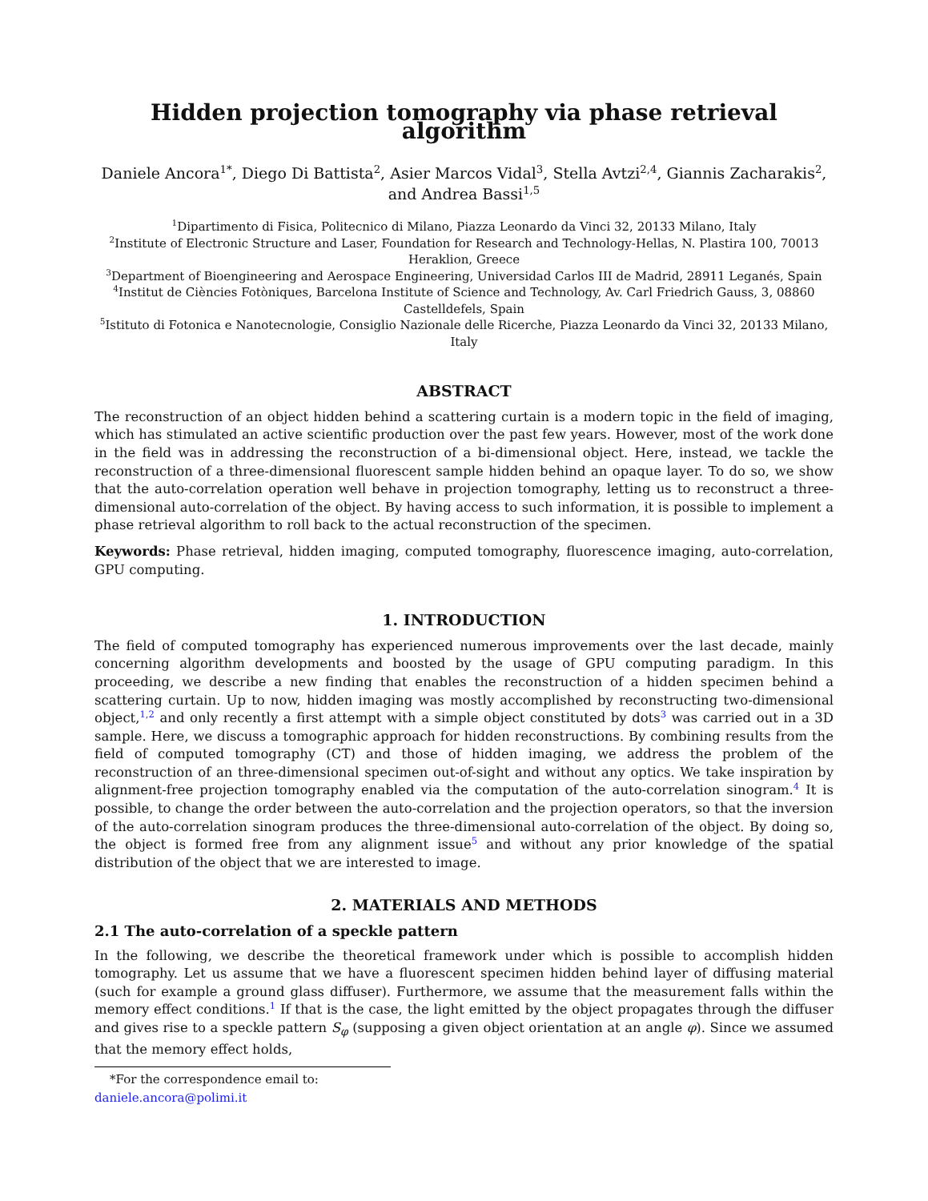Hidden projection tomography via phase retrieval algorithm
Daniele Ancora<sup>1*</sup>, Diego Di Battista<sup>2</sup>, Asier Marcos Vidal<sup>3</sup>, Stella Avtzi<sup>2,4</sup>, Giannis Zacharakis<sup>2</sup>, and Andrea Bassi<sup>1,5</sup>
<sup>1</sup> Dipartimento di Fisica, Politecnico di Milano, Piazza Leonardo da Vinci 32, 20133 Milano, Italy
<sup>2</sup> Institute of Electronic Structure and Laser, Foundation for Research and Technology-Hellas, N. Plastira 100, 70013 Heraklion, Greece
<sup>3</sup> Department of Bioengineering and Aerospace Engineering, Universidad Carlos III de Madrid, 28911 Leganés, Spain
<sup>4</sup> Institut de Ciències Fotòniques, Barcelona Institute of Science and Technology, Av. Carl Friedrich Gauss, 3, 08860 Castelldefels, Spain
<sup>5</sup> Istituto di Fotonica e Nanotecnologie, Consiglio Nazionale delle Ricerche, Piazza Leonardo da Vinci 32, 20133 Milano, Italy
ABSTRACT
The reconstruction of an object hidden behind a scattering curtain is a modern topic in the field of imaging, which has stimulated an active scientific production over the past few years. However, most of the work done in the field was in addressing the reconstruction of a bi-dimensional object. Here, instead, we tackle the reconstruction of a three-dimensional fluorescent sample hidden behind an opaque layer. To do so, we show that the auto-correlation operation well behave in projection tomography, letting us to reconstruct a three-dimensional auto-correlation of the object. By having access to such information, it is possible to implement a phase retrieval algorithm to roll back to the actual reconstruction of the specimen.
Keywords: Phase retrieval, hidden imaging, computed tomography, fluorescence imaging, auto-correlation, GPU computing.
1. INTRODUCTION
The field of computed tomography has experienced numerous improvements over the last decade, mainly concerning algorithm developments and boosted by the usage of GPU computing paradigm. In this proceeding, we describe a new finding that enables the reconstruction of a hidden specimen behind a scattering curtain. Up to now, hidden imaging was mostly accomplished by reconstructing two-dimensional object,<sup>1,2</sup> and only recently a first attempt with a simple object constituted by dots<sup>3</sup> was carried out in a 3D sample. Here, we discuss a tomographic approach for hidden reconstructions. By combining results from the field of computed tomography (CT) and those of hidden imaging, we address the problem of the reconstruction of an three-dimensional specimen out-of-sight and without any optics. We take inspiration by alignment-free projection tomography enabled via the computation of the auto-correlation sinogram.<sup>4</sup> It is possible, to change the order between the auto-correlation and the projection operators, so that the inversion of the auto-correlation sinogram produces the three-dimensional auto-correlation of the object. By doing so, the object is formed free from any alignment issue<sup>5</sup> and without any prior knowledge of the spatial distribution of the object that we are interested to image.
2. MATERIALS AND METHODS
2.1 The auto-correlation of a speckle pattern
In the following, we describe the theoretical framework under which is possible to accomplish hidden tomography. Let us assume that we have a fluorescent specimen hidden behind layer of diffusing material (such for example a ground glass diffuser). Furthermore, we assume that the measurement falls within the memory effect conditions.<sup>1</sup> If that is the case, the light emitted by the object propagates through the diffuser and gives rise to a speckle pattern S<sub>φ</sub> (supposing a given object orientation at an angle φ). Since we assumed that the memory effect holds,
*For the correspondence email to: daniele.ancora@polimi.it